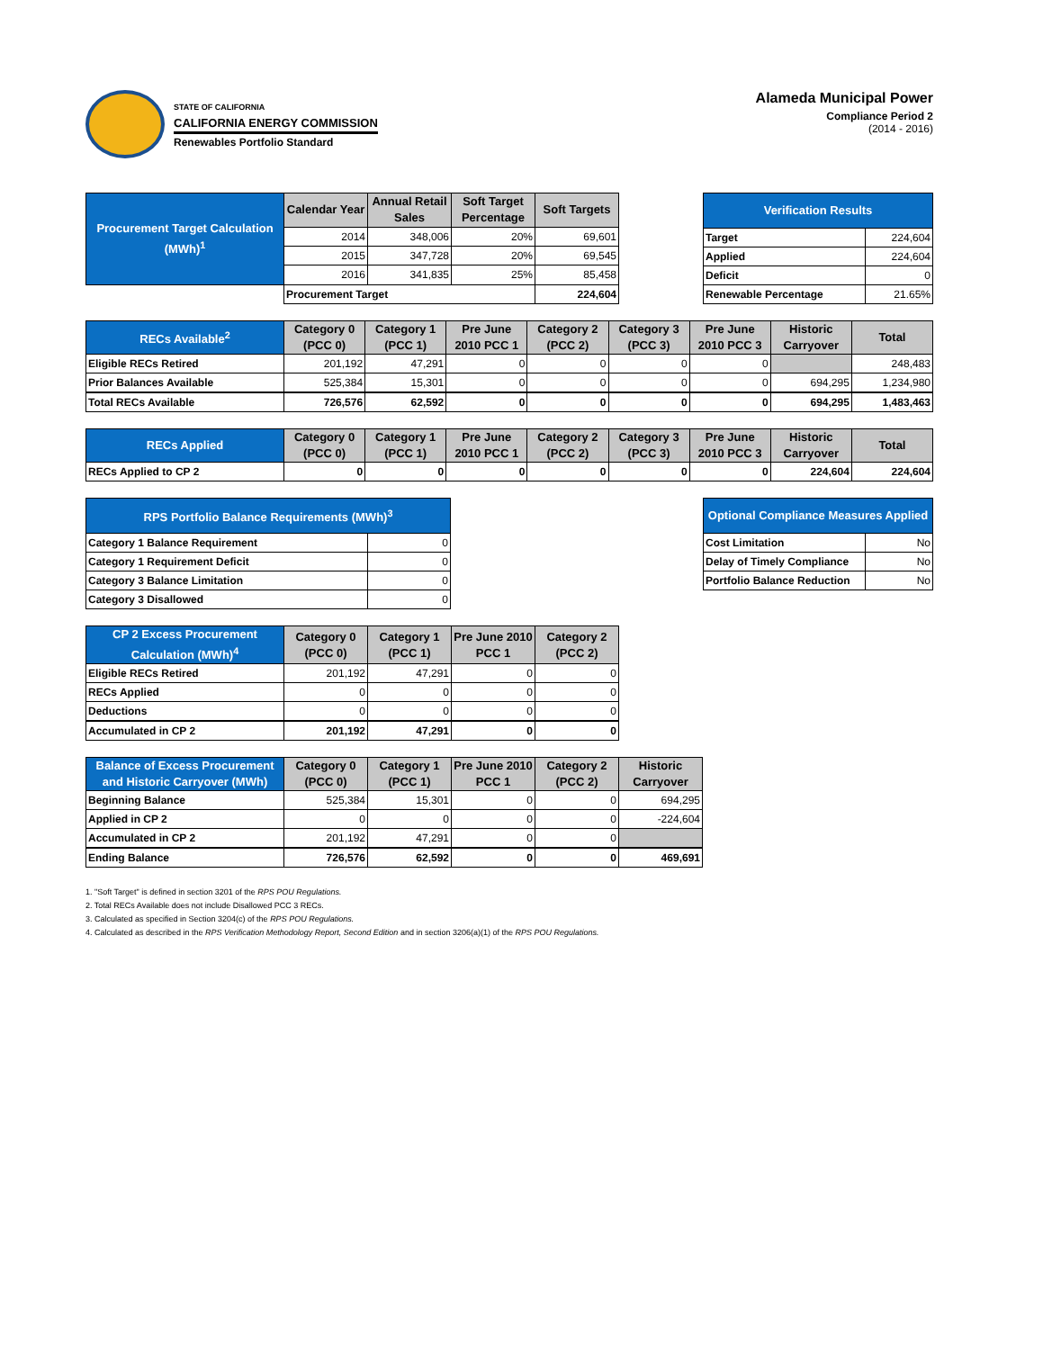STATE OF CALIFORNIA
CALIFORNIA ENERGY COMMISSION
Renewables Portfolio Standard
Alameda Municipal Power
Compliance Period 2
(2014 - 2016)
| Procurement Target Calculation (MWh)<sup>1</sup> | Calendar Year | Annual Retail Sales | Soft Target Percentage | Soft Targets |
| --- | --- | --- | --- | --- |
| | 2014 | 348,006 | 20% | 69,601 |
| | 2015 | 347,728 | 20% | 69,545 |
| | 2016 | 341,835 | 25% | 85,458 |
| | Procurement Target | | | 224,604 |
| Verification Results | |
| --- | --- |
| Target | 224,604 |
| Applied | 224,604 |
| Deficit | 0 |
| Renewable Percentage | 21.65% |
| RECs Available<sup>2</sup> | Category 0 (PCC 0) | Category 1 (PCC 1) | Pre June 2010 PCC 1 | Category 2 (PCC 2) | Category 3 (PCC 3) | Pre June 2010 PCC 3 | Historic Carryover | Total |
| --- | --- | --- | --- | --- | --- | --- | --- | --- |
| Eligible RECs Retired | 201,192 | 47,291 | 0 | 0 | 0 | 0 | | 248,483 |
| Prior Balances Available | 525,384 | 15,301 | 0 | 0 | 0 | 0 | 694,295 | 1,234,980 |
| Total RECs Available | 726,576 | 62,592 | 0 | 0 | 0 | 0 | 694,295 | 1,483,463 |
| RECs Applied | Category 0 (PCC 0) | Category 1 (PCC 1) | Pre June 2010 PCC 1 | Category 2 (PCC 2) | Category 3 (PCC 3) | Pre June 2010 PCC 3 | Historic Carryover | Total |
| --- | --- | --- | --- | --- | --- | --- | --- | --- |
| RECs Applied to CP 2 | 0 | 0 | 0 | 0 | 0 | 0 | 224,604 | 224,604 |
| RPS Portfolio Balance Requirements (MWh)<sup>3</sup> | |
| --- | --- |
| Category 1 Balance Requirement | 0 |
| Category 1 Requirement Deficit | 0 |
| Category 3 Balance Limitation | 0 |
| Category 3 Disallowed | 0 |
| Optional Compliance Measures Applied | |
| --- | --- |
| Cost Limitation | No |
| Delay of Timely Compliance | No |
| Portfolio Balance Reduction | No |
| CP 2 Excess Procurement Calculation (MWh)<sup>4</sup> | Category 0 (PCC 0) | Category 1 (PCC 1) | Pre June 2010 PCC 1 | Category 2 (PCC 2) |
| --- | --- | --- | --- | --- |
| Eligible RECs Retired | 201,192 | 47,291 | 0 | 0 |
| RECs Applied | 0 | 0 | 0 | 0 |
| Deductions | 0 | 0 | 0 | 0 |
| Accumulated in CP 2 | 201,192 | 47,291 | 0 | 0 |
| Balance of Excess Procurement and Historic Carryover (MWh) | Category 0 (PCC 0) | Category 1 (PCC 1) | Pre June 2010 PCC 1 | Category 2 (PCC 2) | Historic Carryover |
| --- | --- | --- | --- | --- | --- |
| Beginning Balance | 525,384 | 15,301 | 0 | 0 | 694,295 |
| Applied in CP 2 | 0 | 0 | 0 | 0 | -224,604 |
| Accumulated in CP 2 | 201,192 | 47,291 | 0 | 0 | |
| Ending Balance | 726,576 | 62,592 | 0 | 0 | 469,691 |
1. "Soft Target" is defined in section 3201 of the RPS POU Regulations.
2. Total RECs Available does not include Disallowed PCC 3 RECs.
3. Calculated as specified in Section 3204(c) of the RPS POU Regulations.
4. Calculated as described in the RPS Verification Methodology Report, Second Edition and in section 3206(a)(1) of the RPS POU Regulations.